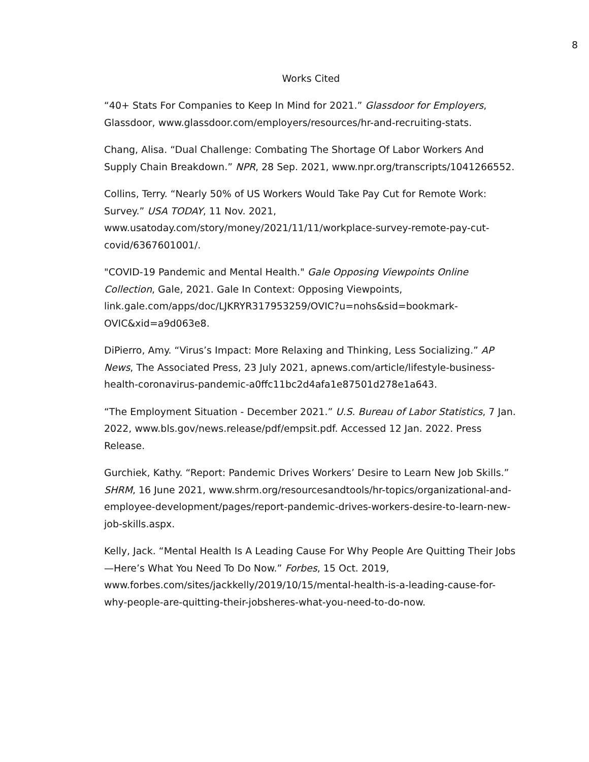8
Works Cited
“40+ Stats For Companies to Keep In Mind for 2021.” Glassdoor for Employers, Glassdoor, www.glassdoor.com/employers/resources/hr-and-recruiting-stats.
Chang, Alisa. “Dual Challenge: Combating The Shortage Of Labor Workers And Supply Chain Breakdown.” NPR, 28 Sep. 2021, www.npr.org/transcripts/1041266552.
Collins, Terry. “Nearly 50% of US Workers Would Take Pay Cut for Remote Work: Survey.” USA TODAY, 11 Nov. 2021,
www.usatoday.com/story/money/2021/11/11/workplace-survey-remote-pay-cut-covid/6367601001/.
"COVID-19 Pandemic and Mental Health." Gale Opposing Viewpoints Online Collection, Gale, 2021. Gale In Context: Opposing Viewpoints,
link.gale.com/apps/doc/LJKRYR317953259/OVIC?u=nohs&sid=bookmark-OVIC&xid=a9d063e8.
DiPierro, Amy. “Virus’s Impact: More Relaxing and Thinking, Less Socializing.” AP News, The Associated Press, 23 July 2021, apnews.com/article/lifestyle-business-health-coronavirus-pandemic-a0ffc11bc2d4afa1e87501d278e1a643.
“The Employment Situation - December 2021.” U.S. Bureau of Labor Statistics, 7 Jan. 2022, www.bls.gov/news.release/pdf/empsit.pdf. Accessed 12 Jan. 2022. Press Release.
Gurchiek, Kathy. “Report: Pandemic Drives Workers’ Desire to Learn New Job Skills.” SHRM, 16 June 2021, www.shrm.org/resourcesandtools/hr-topics/organizational-and-employee-development/pages/report-pandemic-drives-workers-desire-to-learn-new-job-skills.aspx.
Kelly, Jack. “Mental Health Is A Leading Cause For Why People Are Quitting Their Jobs—Here’s What You Need To Do Now.” Forbes, 15 Oct. 2019,
www.forbes.com/sites/jackkelly/2019/10/15/mental-health-is-a-leading-cause-for-why-people-are-quitting-their-jobsheres-what-you-need-to-do-now.